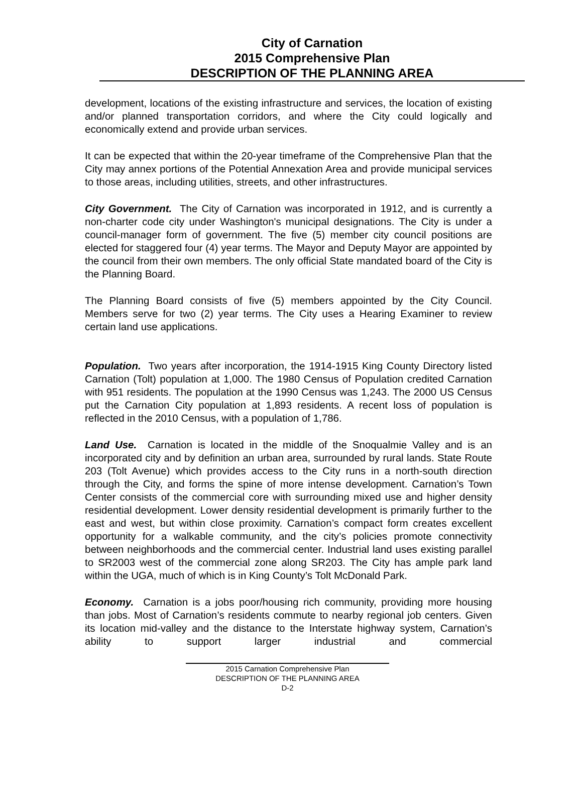City of Carnation
2015 Comprehensive Plan
DESCRIPTION OF THE PLANNING AREA
development, locations of the existing infrastructure and services, the location of existing and/or planned transportation corridors, and where the City could logically and economically extend and provide urban services.
It can be expected that within the 20-year timeframe of the Comprehensive Plan that the City may annex portions of the Potential Annexation Area and provide municipal services to those areas, including utilities, streets, and other infrastructures.
City Government. The City of Carnation was incorporated in 1912, and is currently a non-charter code city under Washington's municipal designations. The City is under a council-manager form of government. The five (5) member city council positions are elected for staggered four (4) year terms. The Mayor and Deputy Mayor are appointed by the council from their own members. The only official State mandated board of the City is the Planning Board.
The Planning Board consists of five (5) members appointed by the City Council. Members serve for two (2) year terms. The City uses a Hearing Examiner to review certain land use applications.
Population. Two years after incorporation, the 1914-1915 King County Directory listed Carnation (Tolt) population at 1,000. The 1980 Census of Population credited Carnation with 951 residents. The population at the 1990 Census was 1,243. The 2000 US Census put the Carnation City population at 1,893 residents. A recent loss of population is reflected in the 2010 Census, with a population of 1,786.
Land Use. Carnation is located in the middle of the Snoqualmie Valley and is an incorporated city and by definition an urban area, surrounded by rural lands. State Route 203 (Tolt Avenue) which provides access to the City runs in a north-south direction through the City, and forms the spine of more intense development. Carnation’s Town Center consists of the commercial core with surrounding mixed use and higher density residential development. Lower density residential development is primarily further to the east and west, but within close proximity. Carnation’s compact form creates excellent opportunity for a walkable community, and the city’s policies promote connectivity between neighborhoods and the commercial center. Industrial land uses existing parallel to SR2003 west of the commercial zone along SR203. The City has ample park land within the UGA, much of which is in King County’s Tolt McDonald Park.
Economy. Carnation is a jobs poor/housing rich community, providing more housing than jobs. Most of Carnation’s residents commute to nearby regional job centers. Given its location mid-valley and the distance to the Interstate highway system, Carnation’s ability to support larger industrial and commercial
2015 Carnation Comprehensive Plan
DESCRIPTION OF THE PLANNING AREA
D-2